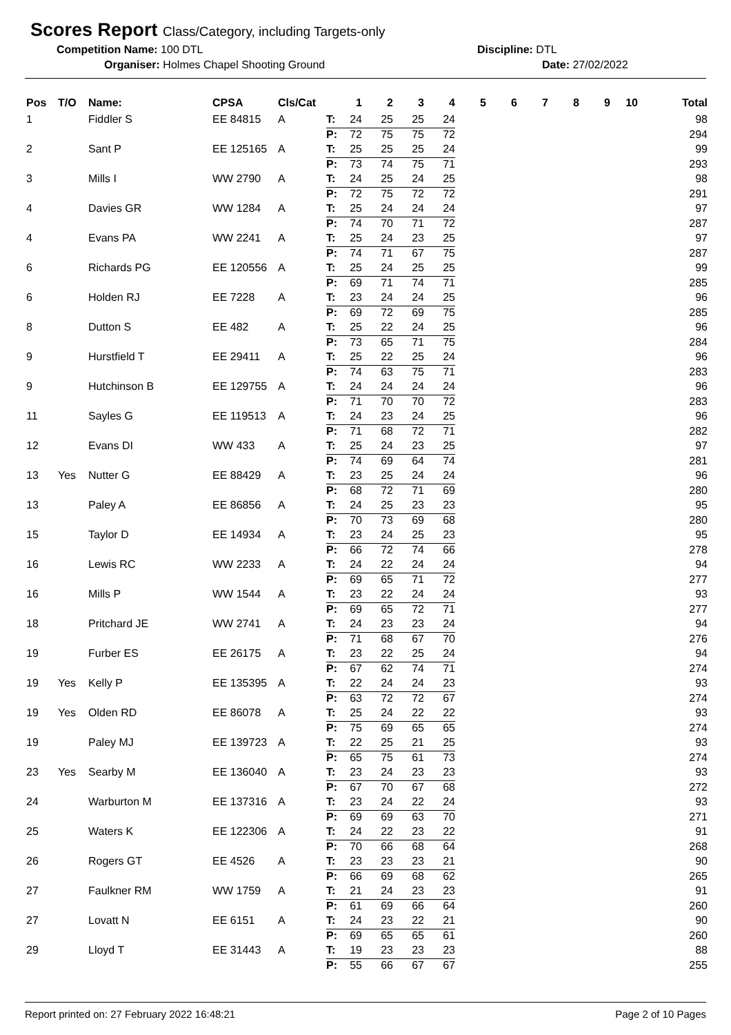Scores Report Class/Category, including Targets-only
Competition Name: 100 DTL Discipline: DTL
Organiser: Holmes Chapel Shooting Ground Date: 27/02/2022
| Pos | T/O | Name: | CPSA | Cls/Cat | | 1 | 2 | 3 | 4 | 5 | 6 | 7 | 8 | 9 | 10 | Total |
| --- | --- | --- | --- | --- | --- | --- | --- | --- | --- | --- | --- | --- | --- | --- | --- | --- |
| 1 | | Fiddler S | EE 84815 | A | T: | 24 | 25 | 25 | 24 | | | | | | | 98 |
| | | | | | P: | 72 | 75 | 75 | 72 | | | | | | | 294 |
| 2 | | Sant P | EE 125165 | A | T: | 25 | 25 | 25 | 24 | | | | | | | 99 |
| | | | | | P: | 73 | 74 | 75 | 71 | | | | | | | 293 |
| 3 | | Mills I | WW 2790 | A | T: | 24 | 25 | 24 | 25 | | | | | | | 98 |
| | | | | | P: | 72 | 75 | 72 | 72 | | | | | | | 291 |
| 4 | | Davies GR | WW 1284 | A | T: | 25 | 24 | 24 | 24 | | | | | | | 97 |
| | | | | | P: | 74 | 70 | 71 | 72 | | | | | | | 287 |
| 4 | | Evans PA | WW 2241 | A | T: | 25 | 24 | 23 | 25 | | | | | | | 97 |
| | | | | | P: | 74 | 71 | 67 | 75 | | | | | | | 287 |
| 6 | | Richards PG | EE 120556 | A | T: | 25 | 24 | 25 | 25 | | | | | | | 99 |
| | | | | | P: | 69 | 71 | 74 | 71 | | | | | | | 285 |
| 6 | | Holden RJ | EE 7228 | A | T: | 23 | 24 | 24 | 25 | | | | | | | 96 |
| | | | | | P: | 69 | 72 | 69 | 75 | | | | | | | 285 |
| 8 | | Dutton S | EE 482 | A | T: | 25 | 22 | 24 | 25 | | | | | | | 96 |
| | | | | | P: | 73 | 65 | 71 | 75 | | | | | | | 284 |
| 9 | | Hurstfield T | EE 29411 | A | T: | 25 | 22 | 25 | 24 | | | | | | | 96 |
| | | | | | P: | 74 | 63 | 75 | 71 | | | | | | | 283 |
| 9 | | Hutchinson B | EE 129755 | A | T: | 24 | 24 | 24 | 24 | | | | | | | 96 |
| | | | | | P: | 71 | 70 | 70 | 72 | | | | | | | 283 |
| 11 | | Sayles G | EE 119513 | A | T: | 24 | 23 | 24 | 25 | | | | | | | 96 |
| | | | | | P: | 71 | 68 | 72 | 71 | | | | | | | 282 |
| 12 | | Evans DI | WW 433 | A | T: | 25 | 24 | 23 | 25 | | | | | | | 97 |
| | | | | | P: | 74 | 69 | 64 | 74 | | | | | | | 281 |
| 13 | Yes | Nutter G | EE 88429 | A | T: | 23 | 25 | 24 | 24 | | | | | | | 96 |
| | | | | | P: | 68 | 72 | 71 | 69 | | | | | | | 280 |
| 13 | | Paley A | EE 86856 | A | T: | 24 | 25 | 23 | 23 | | | | | | | 95 |
| | | | | | P: | 70 | 73 | 69 | 68 | | | | | | | 280 |
| 15 | | Taylor D | EE 14934 | A | T: | 23 | 24 | 25 | 23 | | | | | | | 95 |
| | | | | | P: | 66 | 72 | 74 | 66 | | | | | | | 278 |
| 16 | | Lewis RC | WW 2233 | A | T: | 24 | 22 | 24 | 24 | | | | | | | 94 |
| | | | | | P: | 69 | 65 | 71 | 72 | | | | | | | 277 |
| 16 | | Mills P | WW 1544 | A | T: | 23 | 22 | 24 | 24 | | | | | | | 93 |
| | | | | | P: | 69 | 65 | 72 | 71 | | | | | | | 277 |
| 18 | | Pritchard JE | WW 2741 | A | T: | 24 | 23 | 23 | 24 | | | | | | | 94 |
| | | | | | P: | 71 | 68 | 67 | 70 | | | | | | | 276 |
| 19 | | Furber ES | EE 26175 | A | T: | 23 | 22 | 25 | 24 | | | | | | | 94 |
| | | | | | P: | 67 | 62 | 74 | 71 | | | | | | | 274 |
| 19 | Yes | Kelly P | EE 135395 | A | T: | 22 | 24 | 24 | 23 | | | | | | | 93 |
| | | | | | P: | 63 | 72 | 72 | 67 | | | | | | | 274 |
| 19 | Yes | Olden RD | EE 86078 | A | T: | 25 | 24 | 22 | 22 | | | | | | | 93 |
| | | | | | P: | 75 | 69 | 65 | 65 | | | | | | | 274 |
| 19 | | Paley MJ | EE 139723 | A | T: | 22 | 25 | 21 | 25 | | | | | | | 93 |
| | | | | | P: | 65 | 75 | 61 | 73 | | | | | | | 274 |
| 23 | Yes | Searby M | EE 136040 | A | T: | 23 | 24 | 23 | 23 | | | | | | | 93 |
| | | | | | P: | 67 | 70 | 67 | 68 | | | | | | | 272 |
| 24 | | Warburton M | EE 137316 | A | T: | 23 | 24 | 22 | 24 | | | | | | | 93 |
| | | | | | P: | 69 | 69 | 63 | 70 | | | | | | | 271 |
| 25 | | Waters K | EE 122306 | A | T: | 24 | 22 | 23 | 22 | | | | | | | 91 |
| | | | | | P: | 70 | 66 | 68 | 64 | | | | | | | 268 |
| 26 | | Rogers GT | EE 4526 | A | T: | 23 | 23 | 23 | 21 | | | | | | | 90 |
| | | | | | P: | 66 | 69 | 68 | 62 | | | | | | | 265 |
| 27 | | Faulkner RM | WW 1759 | A | T: | 21 | 24 | 23 | 23 | | | | | | | 91 |
| | | | | | P: | 61 | 69 | 66 | 64 | | | | | | | 260 |
| 27 | | Lovatt N | EE 6151 | A | T: | 24 | 23 | 22 | 21 | | | | | | | 90 |
| | | | | | P: | 69 | 65 | 65 | 61 | | | | | | | 260 |
| 29 | | Lloyd T | EE 31443 | A | T: | 19 | 23 | 23 | 23 | | | | | | | 88 |
| | | | | | P: | 55 | 66 | 67 | 67 | | | | | | | 255 |
Report printed on: 27 February 2022 16:48:21 Page 2 of 10 Pages